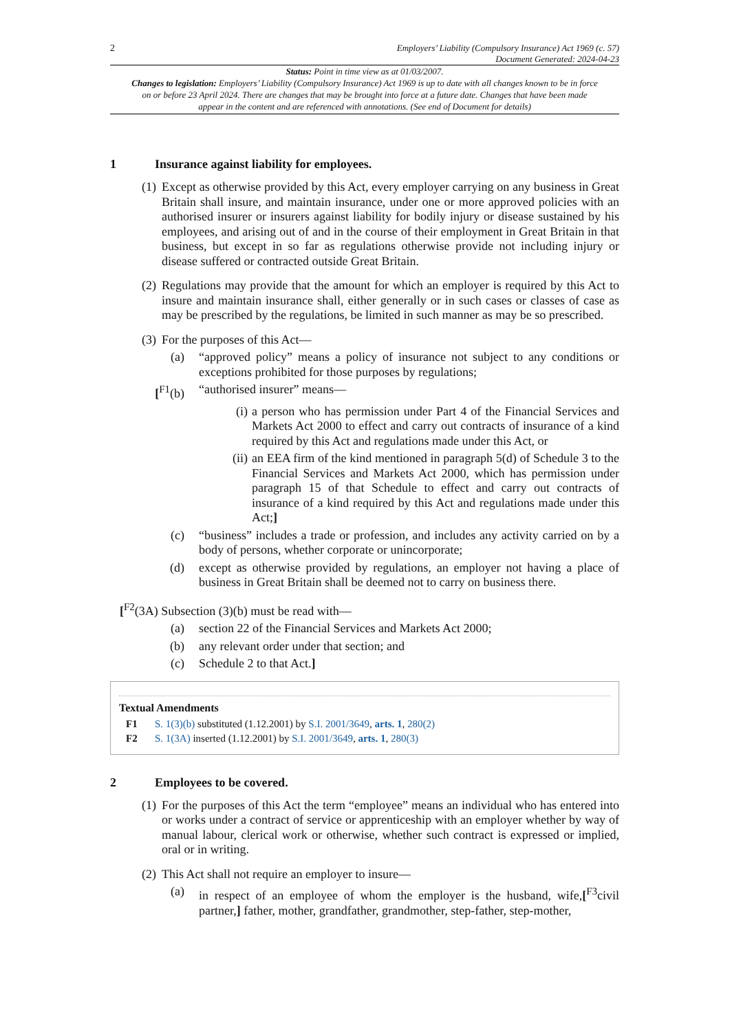2 Employers’ Liability (Compulsory Insurance) Act 1969 (c. 57)
Document Generated: 2024-04-23
Status: Point in time view as at 01/03/2007.
Changes to legislation: Employers’ Liability (Compulsory Insurance) Act 1969 is up to date with all changes known to be in force on or before 23 April 2024. There are changes that may be brought into force at a future date. Changes that have been made appear in the content and are referenced with annotations. (See end of Document for details)
1 Insurance against liability for employees.
(1) Except as otherwise provided by this Act, every employer carrying on any business in Great Britain shall insure, and maintain insurance, under one or more approved policies with an authorised insurer or insurers against liability for bodily injury or disease sustained by his employees, and arising out of and in the course of their employment in Great Britain in that business, but except in so far as regulations otherwise provide not including injury or disease suffered or contracted outside Great Britain.
(2) Regulations may provide that the amount for which an employer is required by this Act to insure and maintain insurance shall, either generally or in such cases or classes of case as may be prescribed by the regulations, be limited in such manner as may be so prescribed.
(3) For the purposes of this Act—
(a) “approved policy” means a policy of insurance not subject to any conditions or exceptions prohibited for those purposes by regulations;
[<sup>F1</sup>(b) “authorised insurer” means—
(i) a person who has permission under Part 4 of the Financial Services and Markets Act 2000 to effect and carry out contracts of insurance of a kind required by this Act and regulations made under this Act, or
(ii) an EEA firm of the kind mentioned in paragraph 5(d) of Schedule 3 to the Financial Services and Markets Act 2000, which has permission under paragraph 15 of that Schedule to effect and carry out contracts of insurance of a kind required by this Act and regulations made under this Act;]
(c) “business” includes a trade or profession, and includes any activity carried on by a body of persons, whether corporate or unincorporate;
(d) except as otherwise provided by regulations, an employer not having a place of business in Great Britain shall be deemed not to carry on business there.
[<sup>F2</sup>(3A) Subsection (3)(b) must be read with—
(a) section 22 of the Financial Services and Markets Act 2000;
(b) any relevant order under that section; and
(c) Schedule 2 to that Act.]
Textual Amendments
F1 S. 1(3)(b) substituted (1.12.2001) by S.I. 2001/3649, arts. 1, 280(2)
F2 S. 1(3A) inserted (1.12.2001) by S.I. 2001/3649, arts. 1, 280(3)
2 Employees to be covered.
(1) For the purposes of this Act the term “employee” means an individual who has entered into or works under a contract of service or apprenticeship with an employer whether by way of manual labour, clerical work or otherwise, whether such contract is expressed or implied, oral or in writing.
(2) This Act shall not require an employer to insure—
(a) in respect of an employee of whom the employer is the husband, wife,[<sup>F3</sup>civil partner,] father, mother, grandfather, grandmother, step-father, step-mother,